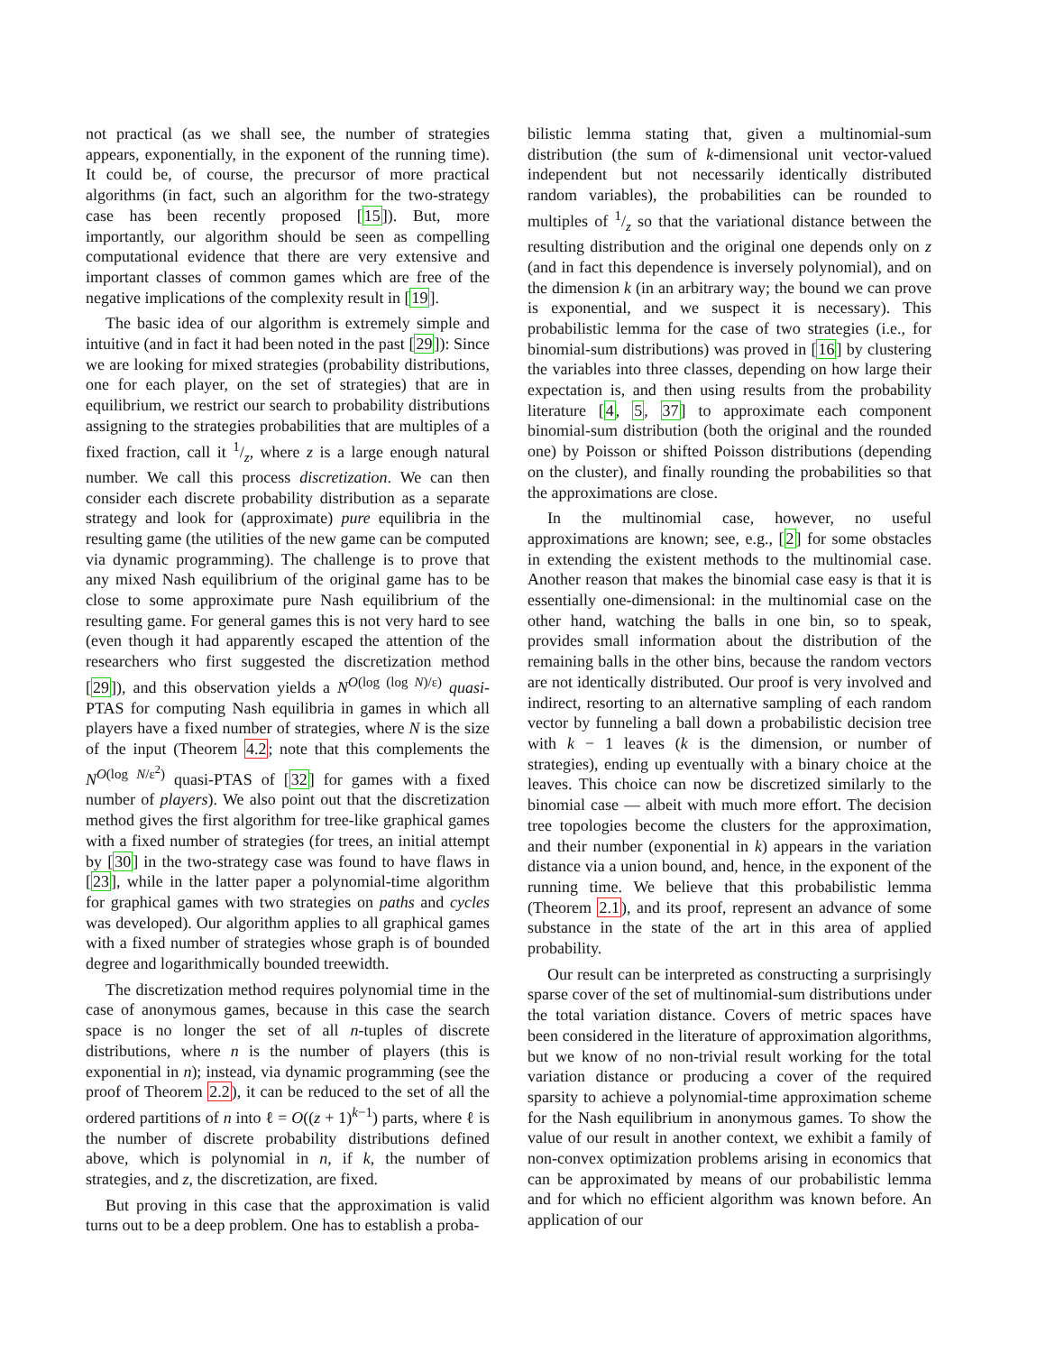not practical (as we shall see, the number of strategies appears, exponentially, in the exponent of the running time). It could be, of course, the precursor of more practical algorithms (in fact, such an algorithm for the two-strategy case has been recently proposed [15]). But, more importantly, our algorithm should be seen as compelling computational evidence that there are very extensive and important classes of common games which are free of the negative implications of the complexity result in [19].
The basic idea of our algorithm is extremely simple and intuitive (and in fact it had been noted in the past [29]): Since we are looking for mixed strategies (probability distributions, one for each player, on the set of strategies) that are in equilibrium, we restrict our search to probability distributions assigning to the strategies probabilities that are multiples of a fixed fraction, call it 1/z, where z is a large enough natural number. We call this process discretization. We can then consider each discrete probability distribution as a separate strategy and look for (approximate) pure equilibria in the resulting game (the utilities of the new game can be computed via dynamic programming). The challenge is to prove that any mixed Nash equilibrium of the original game has to be close to some approximate pure Nash equilibrium of the resulting game. For general games this is not very hard to see (even though it had apparently escaped the attention of the researchers who first suggested the discretization method [29]), and this observation yields a N<sup>O(log (log N)/ε)</sup> quasi-PTAS for computing Nash equilibria in games in which all players have a fixed number of strategies, where N is the size of the input (Theorem 4.2; note that this complements the N<sup>O(log N/ε<sup>2</sup>)</sup> quasi-PTAS of [32] for games with a fixed number of players). We also point out that the discretization method gives the first algorithm for tree-like graphical games with a fixed number of strategies (for trees, an initial attempt by [30] in the two-strategy case was found to have flaws in [23], while in the latter paper a polynomial-time algorithm for graphical games with two strategies on paths and cycles was developed). Our algorithm applies to all graphical games with a fixed number of strategies whose graph is of bounded degree and logarithmically bounded treewidth.
The discretization method requires polynomial time in the case of anonymous games, because in this case the search space is no longer the set of all n-tuples of discrete distributions, where n is the number of players (this is exponential in n); instead, via dynamic programming (see the proof of Theorem 2.2), it can be reduced to the set of all the ordered partitions of n into ℓ = O((z + 1)<sup>k−1</sup>) parts, where ℓ is the number of discrete probability distributions defined above, which is polynomial in n, if k, the number of strategies, and z, the discretization, are fixed.
But proving in this case that the approximation is valid turns out to be a deep problem. One has to establish a proba-
bilistic lemma stating that, given a multinomial-sum distribution (the sum of k-dimensional unit vector-valued independent but not necessarily identically distributed random variables), the probabilities can be rounded to multiples of 1/z so that the variational distance between the resulting distribution and the original one depends only on z (and in fact this dependence is inversely polynomial), and on the dimension k (in an arbitrary way; the bound we can prove is exponential, and we suspect it is necessary). This probabilistic lemma for the case of two strategies (i.e., for binomial-sum distributions) was proved in [16] by clustering the variables into three classes, depending on how large their expectation is, and then using results from the probability literature [4, 5, 37] to approximate each component binomial-sum distribution (both the original and the rounded one) by Poisson or shifted Poisson distributions (depending on the cluster), and finally rounding the probabilities so that the approximations are close.
In the multinomial case, however, no useful approximations are known; see, e.g., [2] for some obstacles in extending the existent methods to the multinomial case. Another reason that makes the binomial case easy is that it is essentially one-dimensional: in the multinomial case on the other hand, watching the balls in one bin, so to speak, provides small information about the distribution of the remaining balls in the other bins, because the random vectors are not identically distributed. Our proof is very involved and indirect, resorting to an alternative sampling of each random vector by funneling a ball down a probabilistic decision tree with k − 1 leaves (k is the dimension, or number of strategies), ending up eventually with a binary choice at the leaves. This choice can now be discretized similarly to the binomial case — albeit with much more effort. The decision tree topologies become the clusters for the approximation, and their number (exponential in k) appears in the variation distance via a union bound, and, hence, in the exponent of the running time. We believe that this probabilistic lemma (Theorem 2.1), and its proof, represent an advance of some substance in the state of the art in this area of applied probability.
Our result can be interpreted as constructing a surprisingly sparse cover of the set of multinomial-sum distributions under the total variation distance. Covers of metric spaces have been considered in the literature of approximation algorithms, but we know of no non-trivial result working for the total variation distance or producing a cover of the required sparsity to achieve a polynomial-time approximation scheme for the Nash equilibrium in anonymous games. To show the value of our result in another context, we exhibit a family of non-convex optimization problems arising in economics that can be approximated by means of our probabilistic lemma and for which no efficient algorithm was known before. An application of our